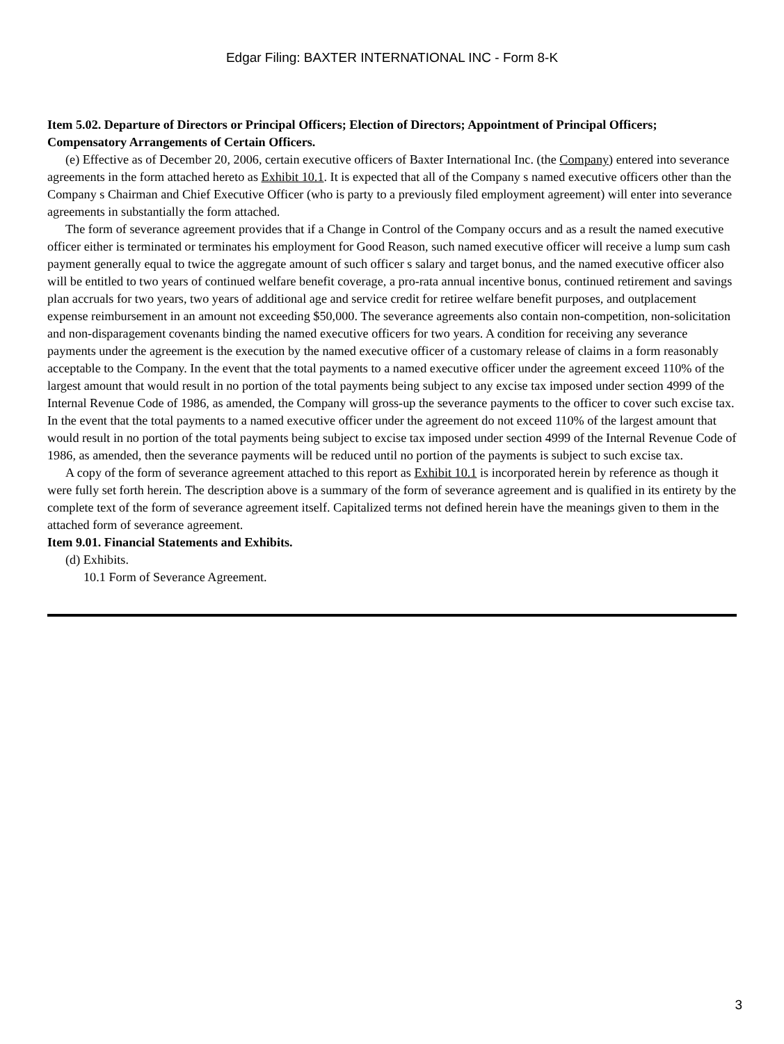Edgar Filing: BAXTER INTERNATIONAL INC - Form 8-K
Item 5.02. Departure of Directors or Principal Officers; Election of Directors; Appointment of Principal Officers; Compensatory Arrangements of Certain Officers.
(e) Effective as of December 20, 2006, certain executive officers of Baxter International Inc. (the Company) entered into severance agreements in the form attached hereto as Exhibit 10.1. It is expected that all of the Company s named executive officers other than the Company s Chairman and Chief Executive Officer (who is party to a previously filed employment agreement) will enter into severance agreements in substantially the form attached.
The form of severance agreement provides that if a Change in Control of the Company occurs and as a result the named executive officer either is terminated or terminates his employment for Good Reason, such named executive officer will receive a lump sum cash payment generally equal to twice the aggregate amount of such officer s salary and target bonus, and the named executive officer also will be entitled to two years of continued welfare benefit coverage, a pro-rata annual incentive bonus, continued retirement and savings plan accruals for two years, two years of additional age and service credit for retiree welfare benefit purposes, and outplacement expense reimbursement in an amount not exceeding $50,000. The severance agreements also contain non-competition, non-solicitation and non-disparagement covenants binding the named executive officers for two years. A condition for receiving any severance payments under the agreement is the execution by the named executive officer of a customary release of claims in a form reasonably acceptable to the Company. In the event that the total payments to a named executive officer under the agreement exceed 110% of the largest amount that would result in no portion of the total payments being subject to any excise tax imposed under section 4999 of the Internal Revenue Code of 1986, as amended, the Company will gross-up the severance payments to the officer to cover such excise tax. In the event that the total payments to a named executive officer under the agreement do not exceed 110% of the largest amount that would result in no portion of the total payments being subject to excise tax imposed under section 4999 of the Internal Revenue Code of 1986, as amended, then the severance payments will be reduced until no portion of the payments is subject to such excise tax.
A copy of the form of severance agreement attached to this report as Exhibit 10.1 is incorporated herein by reference as though it were fully set forth herein. The description above is a summary of the form of severance agreement and is qualified in its entirety by the complete text of the form of severance agreement itself. Capitalized terms not defined herein have the meanings given to them in the attached form of severance agreement.
Item 9.01. Financial Statements and Exhibits.
(d) Exhibits.
10.1 Form of Severance Agreement.
3